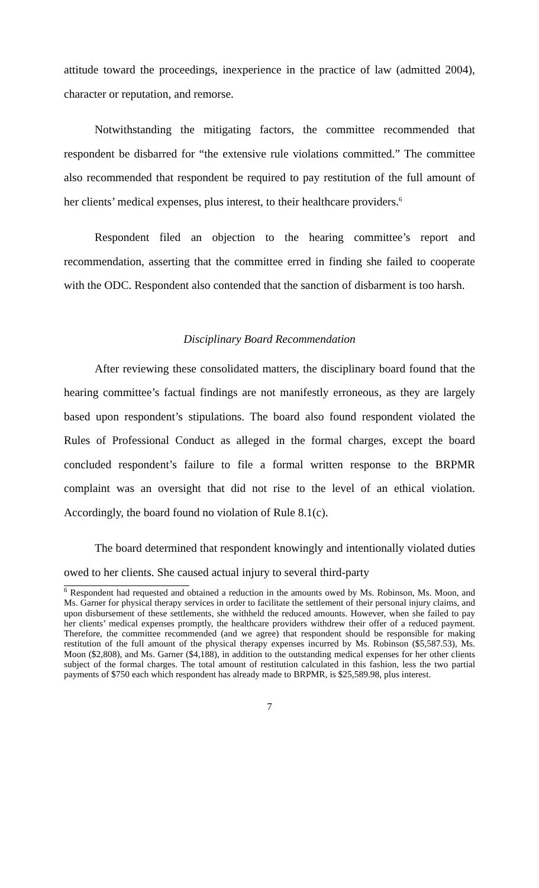attitude toward the proceedings, inexperience in the practice of law (admitted 2004), character or reputation, and remorse.
Notwithstanding the mitigating factors, the committee recommended that respondent be disbarred for “the extensive rule violations committed.” The committee also recommended that respondent be required to pay restitution of the full amount of her clients’ medical expenses, plus interest, to their healthcare providers.<sup>6</sup>
Respondent filed an objection to the hearing committee’s report and recommendation, asserting that the committee erred in finding she failed to cooperate with the ODC. Respondent also contended that the sanction of disbarment is too harsh.
Disciplinary Board Recommendation
After reviewing these consolidated matters, the disciplinary board found that the hearing committee’s factual findings are not manifestly erroneous, as they are largely based upon respondent’s stipulations. The board also found respondent violated the Rules of Professional Conduct as alleged in the formal charges, except the board concluded respondent’s failure to file a formal written response to the BRPMR complaint was an oversight that did not rise to the level of an ethical violation. Accordingly, the board found no violation of Rule 8.1(c).
The board determined that respondent knowingly and intentionally violated duties owed to her clients. She caused actual injury to several third-party
<sup>6</sup> Respondent had requested and obtained a reduction in the amounts owed by Ms. Robinson, Ms. Moon, and Ms. Garner for physical therapy services in order to facilitate the settlement of their personal injury claims, and upon disbursement of these settlements, she withheld the reduced amounts. However, when she failed to pay her clients’ medical expenses promptly, the healthcare providers withdrew their offer of a reduced payment. Therefore, the committee recommended (and we agree) that respondent should be responsible for making restitution of the full amount of the physical therapy expenses incurred by Ms. Robinson ($5,587.53), Ms. Moon ($2,808), and Ms. Garner ($4,188), in addition to the outstanding medical expenses for her other clients subject of the formal charges. The total amount of restitution calculated in this fashion, less the two partial payments of $750 each which respondent has already made to BRPMR, is $25,589.98, plus interest.
7